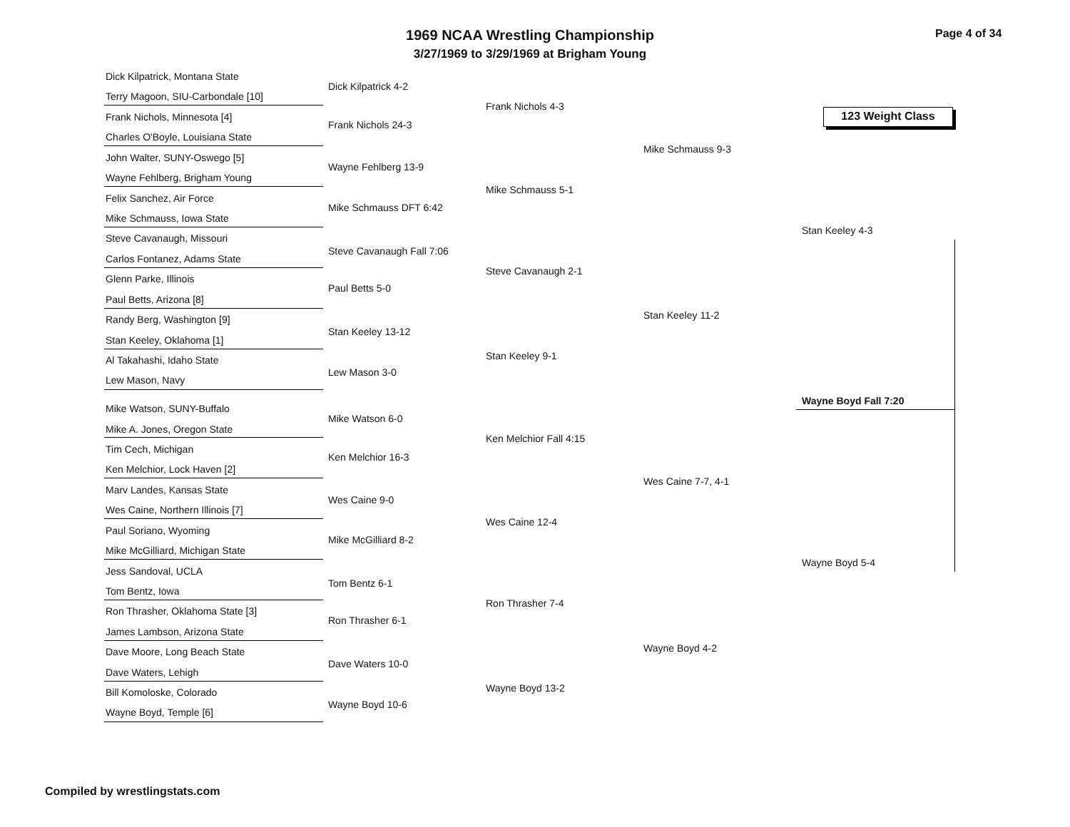1969 NCAA Wrestling Championship
3/27/1969 to 3/29/1969 at Brigham Young
Page 4 of 34
123 Weight Class
Dick Kilpatrick, Montana State
Terry Magoon, SIU-Carbondale [10]
Frank Nichols, Minnesota [4]
Charles O'Boyle, Louisiana State
John Walter, SUNY-Oswego [5]
Wayne Fehlberg, Brigham Young
Felix Sanchez, Air Force
Mike Schmauss, Iowa State
Steve Cavanaugh, Missouri
Carlos Fontanez, Adams State
Glenn Parke, Illinois
Paul Betts, Arizona [8]
Randy Berg, Washington [9]
Stan Keeley, Oklahoma [1]
Al Takahashi, Idaho State
Lew Mason, Navy
Mike Watson, SUNY-Buffalo
Mike A. Jones, Oregon State
Tim Cech, Michigan
Ken Melchior, Lock Haven [2]
Marv Landes, Kansas State
Wes Caine, Northern Illinois [7]
Paul Soriano, Wyoming
Mike McGilliard, Michigan State
Jess Sandoval, UCLA
Tom Bentz, Iowa
Ron Thrasher, Oklahoma State [3]
James Lambson, Arizona State
Dave Moore, Long Beach State
Dave Waters, Lehigh
Bill Komoloske, Colorado
Wayne Boyd, Temple [6]
Dick Kilpatrick 4-2
Frank Nichols 24-3
Wayne Fehlberg 13-9
Mike Schmauss DFT 6:42
Steve Cavanaugh Fall 7:06
Paul Betts 5-0
Stan Keeley 13-12
Lew Mason 3-0
Mike Watson 6-0
Ken Melchior 16-3
Wes Caine 9-0
Mike McGilliard 8-2
Tom Bentz 6-1
Ron Thrasher 6-1
Dave Waters 10-0
Wayne Boyd 10-6
Frank Nichols 4-3
Mike Schmauss 5-1
Steve Cavanaugh 2-1
Stan Keeley 9-1
Ken Melchior Fall 4:15
Wes Caine 12-4
Ron Thrasher 7-4
Wayne Boyd 13-2
Mike Schmauss 9-3
Stan Keeley 11-2
Wes Caine 7-7, 4-1
Wayne Boyd 4-2
Stan Keeley 4-3
Wayne Boyd Fall 7:20
Wayne Boyd 5-4
Compiled by wrestlingstats.com